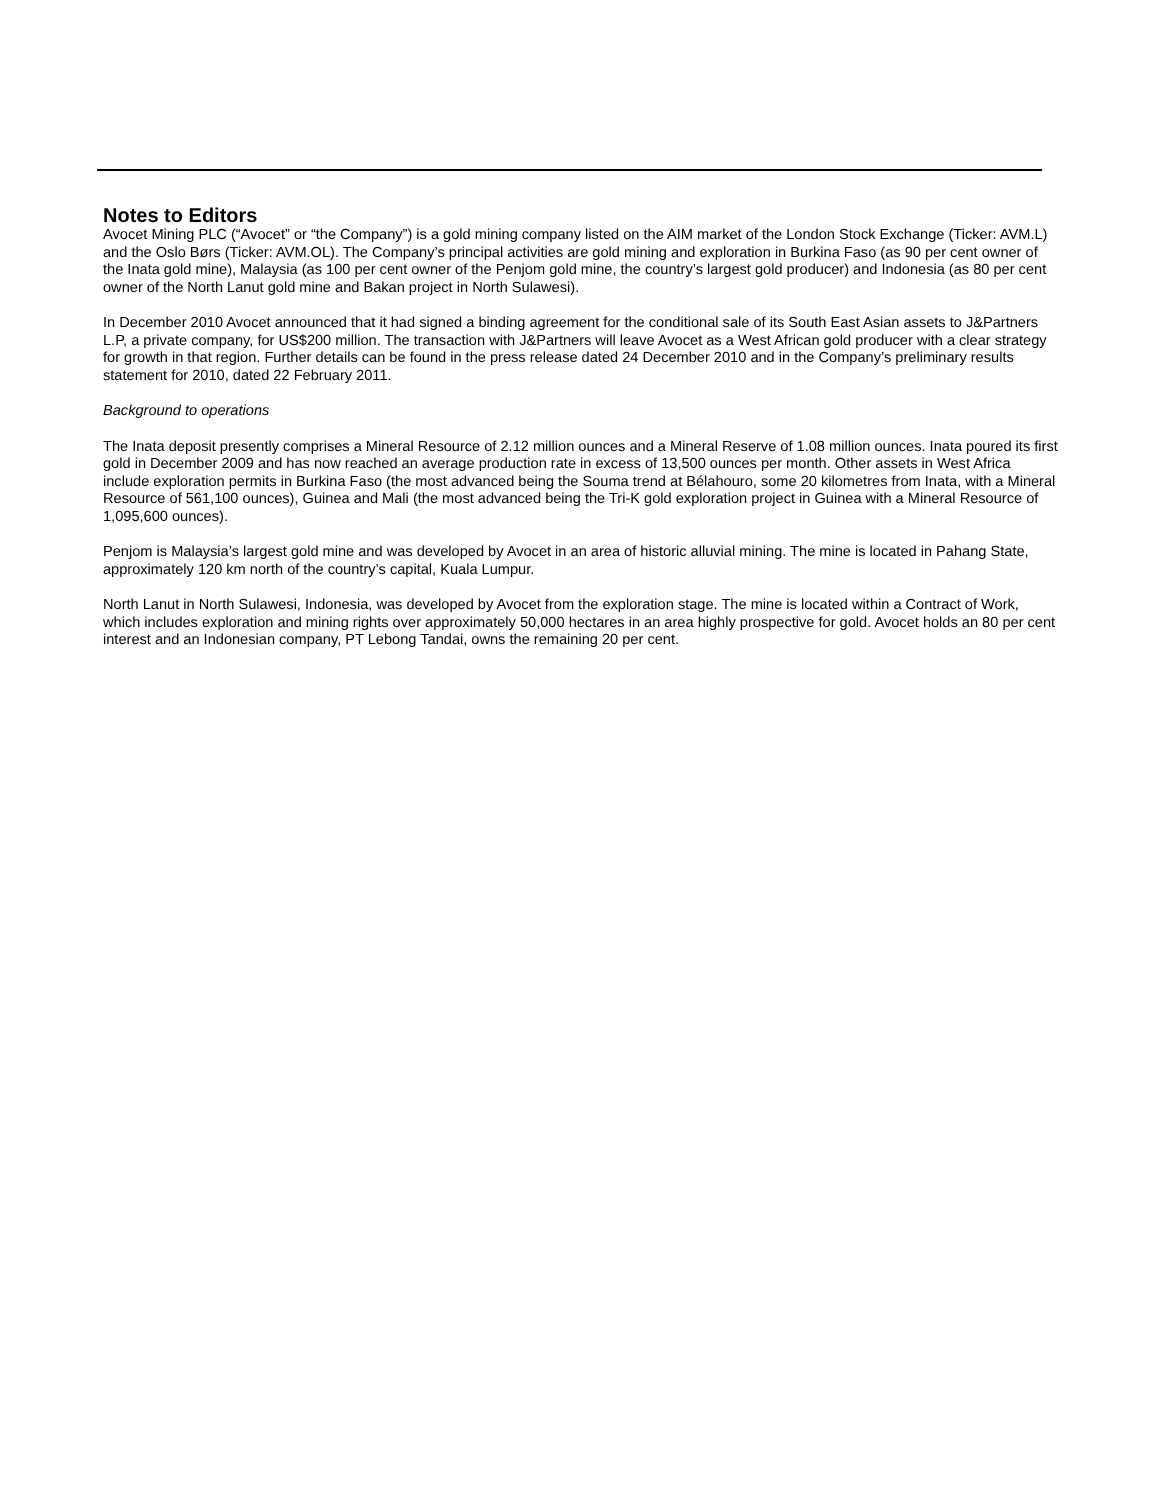Notes to Editors
Avocet Mining PLC (“Avocet” or “the Company”) is a gold mining company listed on the AIM market of the London Stock Exchange (Ticker: AVM.L) and the Oslo Børs (Ticker: AVM.OL). The Company’s principal activities are gold mining and exploration in Burkina Faso (as 90 per cent owner of the Inata gold mine), Malaysia (as 100 per cent owner of the Penjom gold mine, the country’s largest gold producer) and Indonesia (as 80 per cent owner of the North Lanut gold mine and Bakan project in North Sulawesi).
In December 2010 Avocet announced that it had signed a binding agreement for the conditional sale of its South East Asian assets to J&Partners L.P, a private company, for US$200 million. The transaction with J&Partners will leave Avocet as a West African gold producer with a clear strategy for growth in that region. Further details can be found in the press release dated 24 December 2010 and in the Company’s preliminary results statement for 2010, dated 22 February 2011.
Background to operations
The Inata deposit presently comprises a Mineral Resource of 2.12 million ounces and a Mineral Reserve of 1.08 million ounces. Inata poured its first gold in December 2009 and has now reached an average production rate in excess of 13,500 ounces per month. Other assets in West Africa include exploration permits in Burkina Faso (the most advanced being the Souma trend at Bélahouro, some 20 kilometres from Inata, with a Mineral Resource of 561,100 ounces), Guinea and Mali (the most advanced being the Tri-K gold exploration project in Guinea with a Mineral Resource of 1,095,600 ounces).
Penjom is Malaysia’s largest gold mine and was developed by Avocet in an area of historic alluvial mining. The mine is located in Pahang State, approximately 120 km north of the country’s capital, Kuala Lumpur.
North Lanut in North Sulawesi, Indonesia, was developed by Avocet from the exploration stage. The mine is located within a Contract of Work, which includes exploration and mining rights over approximately 50,000 hectares in an area highly prospective for gold. Avocet holds an 80 per cent interest and an Indonesian company, PT Lebong Tandai, owns the remaining 20 per cent.